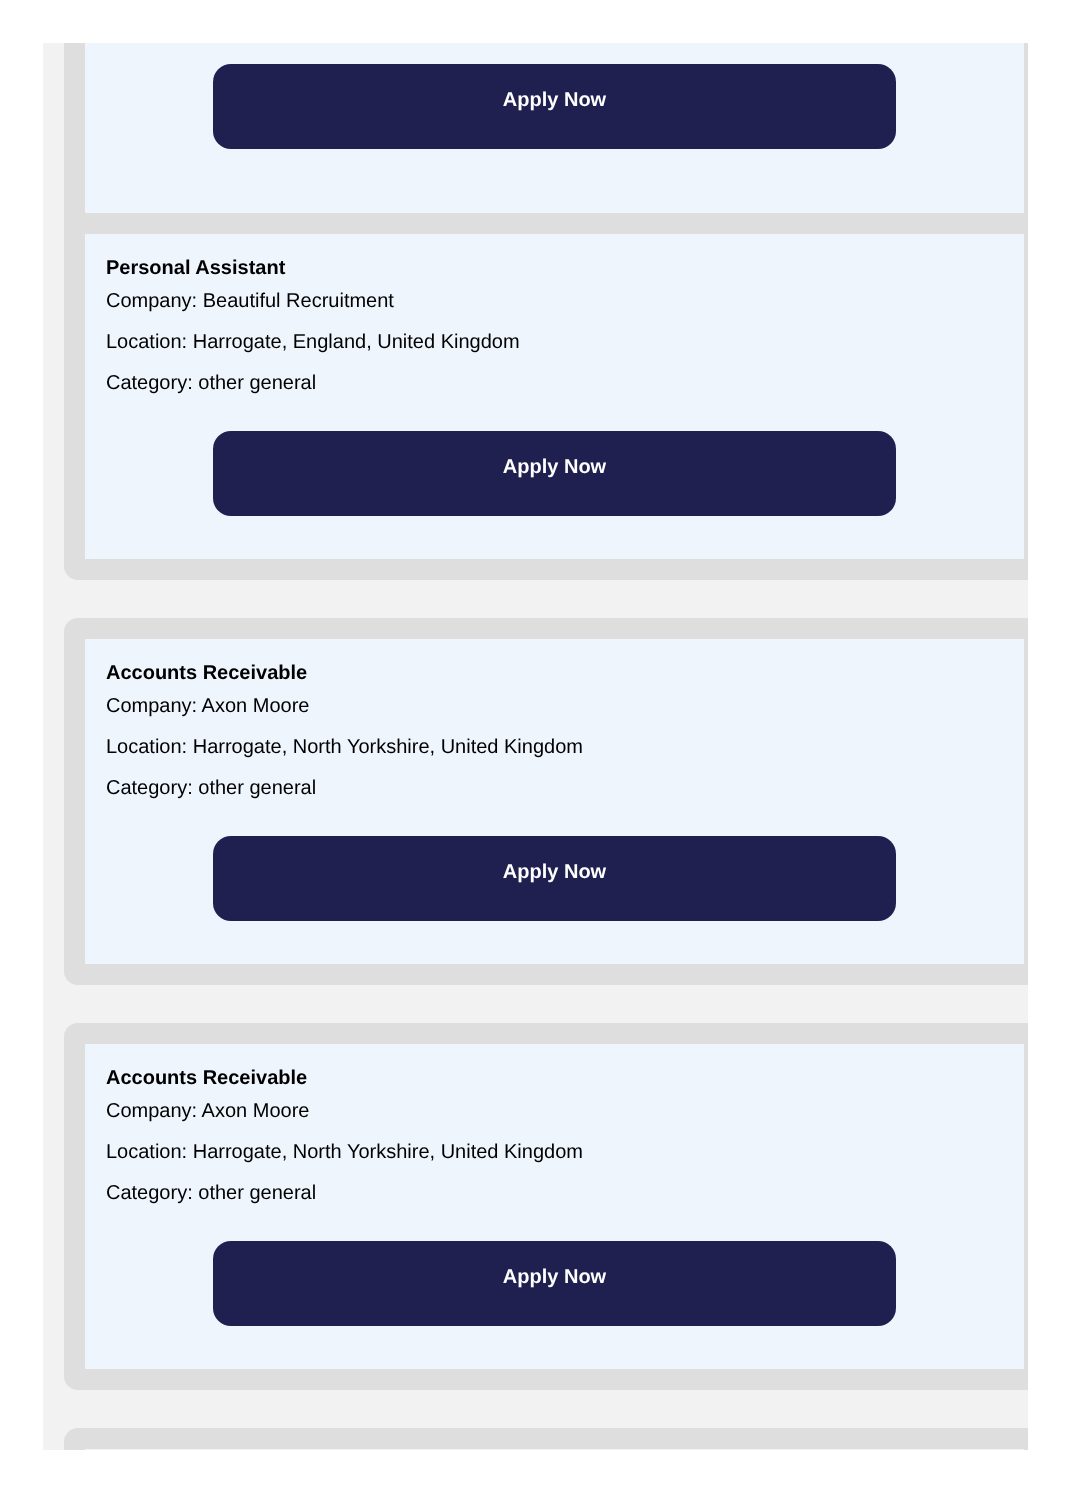Apply Now
Personal Assistant
Company: Beautiful Recruitment
Location: Harrogate, England, United Kingdom
Category: other general
Apply Now
Accounts Receivable
Company: Axon Moore
Location: Harrogate, North Yorkshire, United Kingdom
Category: other general
Apply Now
Accounts Receivable
Company: Axon Moore
Location: Harrogate, North Yorkshire, United Kingdom
Category: other general
Apply Now